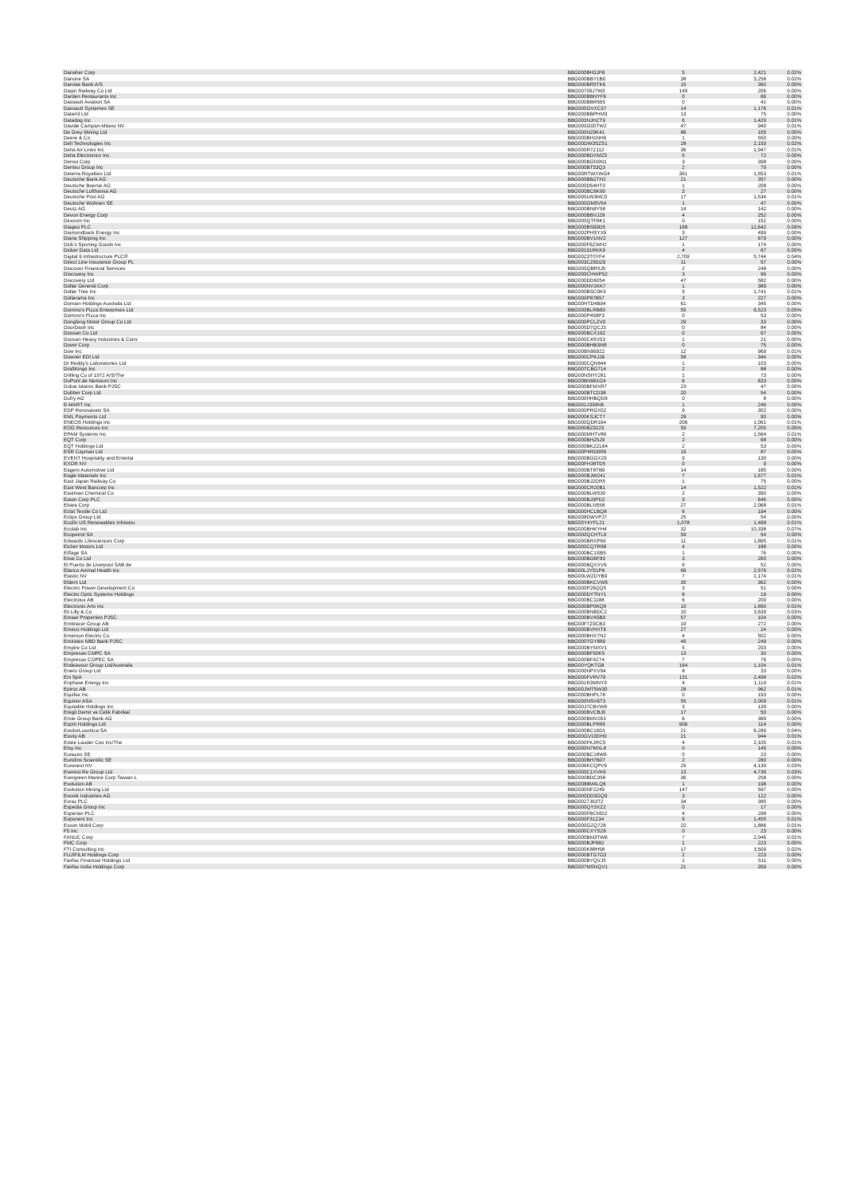| Danaher Corp | BBG000BH3JF8 | 5 | 2,421 | 0.02% |
| Danone SA | BBG000BBY1B0 | 38 | 3,258 | 0.02% |
| Danske Bank A/S | BBG000BR5TK6 | 15 | 360 | 0.00% |
| Daqin Railway Co Ltd | BBG00709J7W3 | 149 | 206 | 0.00% |
| Darden Restaurants Inc | BBG000BBNYF6 | 0 | 66 | 0.00% |
| Dassault Aviation SA | BBG000BBR565 | 0 | 41 | 0.00% |
| Dassault Systemes SE | BBG000GVXC37 | 14 | 1,176 | 0.01% |
| Data#3 Ltd | BBG000BBPHM3 | 13 | 75 | 0.00% |
| Datadog Inc | BBG003NJHZT9 | 6 | 1,429 | 0.01% |
| Davide Campari-Milano NV | BBG000G00TW2 | 47 | 940 | 0.01% |
| De Grey Mining Ltd | BBG000N29K41 | 86 | 105 | 0.00% |
| Deere & Co | BBG000BH1NH9 | 1 | 550 | 0.00% |
| Dell Technologies Inc | BBG00DW3SZS1 | 28 | 2,159 | 0.02% |
| Delta Air Lines Inc | BBG000R7Z112 | 36 | 1,947 | 0.01% |
| Delta Electronics Inc | BBG000BDXMZ5 | 5 | 72 | 0.00% |
| Denso Corp | BBG000BGN9N1 | 3 | 398 | 0.00% |
| Dentsu Group Inc | BBG000BT53Q3 | 2 | 79 | 0.00% |
| Deterra Royalties Ltd | BBG00RTWXWG4 | 361 | 1,553 | 0.01% |
| Deutsche Bank AG | BBG000BBZTH2 | 21 | 357 | 0.00% |
| Deutsche Boerse AG | BBG000D54HT0 | 1 | 208 | 0.00% |
| Deutsche Lufthansa AG | BBG000BC6K90 | 3 | 27 | 0.00% |
| Deutsche Post AG | BBG000LW3MC0 | 17 | 1,534 | 0.01% |
| Deutsche Wohnen SE | BBG000GM5V54 | 1 | 47 | 0.00% |
| Deutz AG | BBG000BN8Y58 | 14 | 142 | 0.00% |
| Devon Energy Corp | BBG000BBVJZ8 | 4 | 252 | 0.00% |
| Dexcom Inc | BBG000QTF8K1 | 0 | 152 | 0.00% |
| Diageo PLC | BBG000BS69D5 | 168 | 12,642 | 0.09% |
| Diamondback Energy Inc | BBG002PHSYX9 | 3 | 499 | 0.00% |
| Diana Shipping Inc | BBG000BV1NV2 | 127 | 679 | 0.00% |
| Dick's Sporting Goods Inc | BBG000F6ZWH2 | 1 | 174 | 0.00% |
| Dicker Data Ltd | BBG00191RKK9 | 4 | 67 | 0.00% |
| Digital 9 Infrastructure PLC/F | BBG00Z3T0YF4 | 2,709 | 5,744 | 0.04% |
| Direct Line Insurance Group PL | BBG003CZ6DZ9 | 11 | 57 | 0.00% |
| Discover Financial Services | BBG000QBR5J5 | 2 | 248 | 0.00% |
| Discovery Inc | BBG000CHWP52 | 3 | 96 | 0.00% |
| Discovery Ltd | BBG000DD6054 | 47 | 582 | 0.00% |
| Dollar General Corp | BBG000NV1KK7 | 1 | 389 | 0.00% |
| Dollar Tree Inc | BBG000BSC0K9 | 9 | 1,741 | 0.01% |
| Dollarama Inc | BBG000P87B57 | 3 | 227 | 0.00% |
| Domain Holdings Australia Ltd | BBG00HTD4B94 | 61 | 345 | 0.00% |
| Domino's Pizza Enterprises Ltd | BBG000BLRB60 | 55 | 6,523 | 0.05% |
| Domino's Pizza Inc | BBG000P458P3 | 0 | 53 | 0.00% |
| Dongfeng Motor Group Co Ltd | BBG000PCLZV0 | 29 | 33 | 0.00% |
| DoorDash Inc | BBG005D7QCJ3 | 0 | 84 | 0.00% |
| Doosan Co Ltd | BBG000BCX192 | 0 | 67 | 0.00% |
| Doosan Heavy Industries & Cons | BBG000C4SV53 | 1 | 21 | 0.00% |
| Dover Corp | BBG000BHB3M6 | 0 | 75 | 0.00% |
| Dow Inc | BBG00BN96922 | 12 | 969 | 0.01% |
| Downer EDI Ltd | BBG000CPKJJ6 | 58 | 344 | 0.00% |
| Dr Reddy's Laboratories Ltd | BBG000CQN844 | 1 | 103 | 0.00% |
| DraftKings Inc | BBG00TCBG714 | 2 | 88 | 0.00% |
| Drilling Co of 1972 A/S/The | BBG00NSHY281 | 1 | 73 | 0.00% |
| DuPont de Nemours Inc | BBG00BN961G4 | 6 | 633 | 0.00% |
| Dubai Islamic Bank PJSC | BBG000BFMXR7 | 23 | 47 | 0.00% |
| Dubber Corp Ltd | BBG000BTCD38 | 20 | 54 | 0.00% |
| Dufry AG | BBG000HHBQD9 | 0 | 8 | 0.00% |
| E-MART Inc | BBG001J399N6 | 1 | 249 | 0.00% |
| EDP Renovaveis SA | BBG000PRGX02 | 9 | 302 | 0.00% |
| EML Payments Ltd | BBG000KSJCT7 | 28 | 90 | 0.00% |
| ENEOS Holdings Inc | BBG000QDR164 | 206 | 1,061 | 0.01% |
| EOG Resources Inc | BBG000BZ9223 | 59 | 7,205 | 0.05% |
| EPAM Systems Inc | BBG000MHTV89 | 2 | 1,564 | 0.01% |
| EQT Corp | BBG000BHZ5J9 | 2 | 68 | 0.00% |
| EQT Holdings Ltd | BBG000BKZZL64 | 2 | 53 | 0.00% |
| ESR Cayman Ltd | BBG00P4RD0R6 | 19 | 87 | 0.00% |
| EVENT Hospitality and Entertai | BBG000BGGX29 | 9 | 130 | 0.00% |
| EXOR NV | BBG00FH38TD5 | 0 | 9 | 0.00% |
| Eagers Automotive Ltd | BBG000BT8TB9 | 14 | 185 | 0.00% |
| Eagle Materials Inc | BBG000BJW241 | 7 | 1,577 | 0.01% |
| East Japan Railway Co | BBG000BJ2DR5 | 1 | 75 | 0.00% |
| East West Bancorp Inc | BBG000CR20B1 | 14 | 1,522 | 0.01% |
| Eastman Chemical Co | BBG000BLW530 | 2 | 390 | 0.00% |
| Eaton Corp PLC | BBG000BJ3PD2 | 3 | 646 | 0.00% |
| Ebara Corp | BBG000BLN558 | 27 | 2,068 | 0.01% |
| Eclat Textile Co Ltd | BBG000HCLBQ8 | 6 | 194 | 0.00% |
| Eclipx Group Ltd | BBG008DWVPJ7 | 25 | 54 | 0.00% |
| Ecofin US Renewables Infrastru | BBG00Y4YFL21 | 1,078 | 1,468 | 0.01% |
| Ecolab Inc | BBG000BHKYH4 | 32 | 10,338 | 0.07% |
| Ecopetrol SA | BBG000QCHTL9 | 59 | 54 | 0.00% |
| Edwards Lifesciences Corp | BBG000BRXP69 | 11 | 1,895 | 0.01% |
| Eicher Motors Ltd | BBG000CQTR98 | 4 | 188 | 0.00% |
| Eiffage SA | BBG000BC1SB5 | 1 | 76 | 0.00% |
| Eisai Co Ltd | BBG000BG6F83 | 3 | 260 | 0.00% |
| El Puerto de Liverpool SAB de | BBG000BQXXV6 | 9 | 52 | 0.00% |
| Elanco Animal Health Inc | BBG00LJYS1P8 | 66 | 2,576 | 0.02% |
| Elastic NV | BBG00LWZDYB9 | 7 | 1,174 | 0.01% |
| Elders Ltd | BBG000BKCVW5 | 30 | 362 | 0.00% |
| Electric Power Development Co | BBG000P26QQ5 | 3 | 51 | 0.00% |
| Electro Optic Systems Holdings | BBG000DYTNY1 | 8 | 19 | 0.00% |
| Electrolux AB | BBG000BC1188 | 6 | 209 | 0.00% |
| Electronic Arts Inc | BBG000BP0KQ8 | 10 | 1,890 | 0.01% |
| Eli Lilly & Co | BBG000BNBDC2 | 10 | 3,639 | 0.03% |
| Emaar Properties PJSC | BBG000BV4SB0 | 57 | 104 | 0.00% |
| Embracer Group AB | BBG00F7Z9CB3 | 19 | 272 | 0.00% |
| Emeco Holdings Ltd | BBG000BVHXT6 | 27 | 24 | 0.00% |
| Emerson Electric Co | BBG000BHX7N2 | 4 | 502 | 0.00% |
| Emirates NBD Bank PJSC | BBG000TGY889 | 49 | 249 | 0.00% |
| Empire Co Ltd | BBG000BYMXV1 | 5 | 203 | 0.00% |
| Empresas CMPC SA | BBG000BF50K5 | 13 | 30 | 0.00% |
| Empresas COPEC SA | BBG000BF4Z74 | 7 | 76 | 0.00% |
| Endeavour Group Ltd/Australia | BBG00YQKTG8 | 164 | 1,104 | 0.01% |
| Enero Group Ltd | BBG000NPXV94 | 8 | 33 | 0.00% |
| Eni SpA | BBG000FVRV79 | 131 | 2,498 | 0.02% |
| Enphase Energy Inc | BBG001R3MNY9 | 4 | 1,119 | 0.01% |
| Epiroc AB | BBG00JWT5W30 | 28 | 962 | 0.01% |
| Equifax Inc | BBG000BHPL78 | 0 | 193 | 0.00% |
| Equinor ASA | BBG000NSV6T3 | 55 | 2,009 | 0.01% |
| Equitable Holdings Inc | BBG00J7CBVW8 | 3 | 139 | 0.00% |
| Eregli Demir ve Celik Fabrikal | BBG000BVCBJ0 | 17 | 50 | 0.00% |
| Erste Group Bank AG | BBG000BMV263 | 6 | 389 | 0.00% |
| Esprit Holdings Ltd | BBG000BLPR85 | 906 | 114 | 0.00% |
| EssilorLuxottica SA | BBG000BC16D1 | 21 | 6,289 | 0.04% |
| Essity AB | BBG00GV10DH0 | 21 | 944 | 0.01% |
| Estee Lauder Cos Inc/The | BBG000FKJRC5 | 4 | 2,105 | 0.01% |
| Etsy Inc | BBG000N7MXL8 | 0 | 145 | 0.00% |
| Eurazeo SE | BBG000BC18W6 | 0 | 23 | 0.00% |
| Eurofins Scientific SE | BBG000BH7B07 | 2 | 280 | 0.00% |
| Euronext NV | BBG006KCQPV9 | 29 | 4,139 | 0.03% |
| Everest Re Group Ltd | BBG000C1XVK6 | 13 | 4,736 | 0.03% |
| Evergreen Marine Corp Taiwan L | BBG000BDC358 | 36 | 258 | 0.00% |
| Evolution AB | BBG0088M4LQ6 | 1 | 198 | 0.00% |
| Evolution Mining Ltd | BBG000NF2249 | 147 | 597 | 0.00% |
| Evonik Industries AG | BBG000DD3GQ9 | 3 | 122 | 0.00% |
| Evraz PLC | BBG0027J63T2 | 34 | 385 | 0.00% |
| Expedia Group Inc | BBG000QY3XZ2 | 0 | 17 | 0.00% |
| Experian PLC | BBG000FBCMD2 | 4 | 298 | 0.00% |
| Exponent Inc | BBG000F31Z34 | 9 | 1,455 | 0.01% |
| Exxon Mobil Corp | BBG000GZQ728 | 22 | 1,886 | 0.01% |
| F5 Inc | BBG000CXYSZ6 | 0 | 23 | 0.00% |
| FANUC Corp | BBG000BM3TW6 | 7 | 2,046 | 0.01% |
| FMC Corp | BBG000BJP882 | 1 | 223 | 0.00% |
| FTI Consulting Inc | BBG000K88H58 | 17 | 3,509 | 0.02% |
| FUJIFILM Holdings Corp | BBG000BTG7G3 | 2 | 223 | 0.00% |
| Fairfax Financial Holdings Ltd | BBG000BYQVJ5 | 1 | 511 | 0.00% |
| Fairfax India Holdings Corp | BBG007MSNQV1 | 21 | 359 | 0.00% |